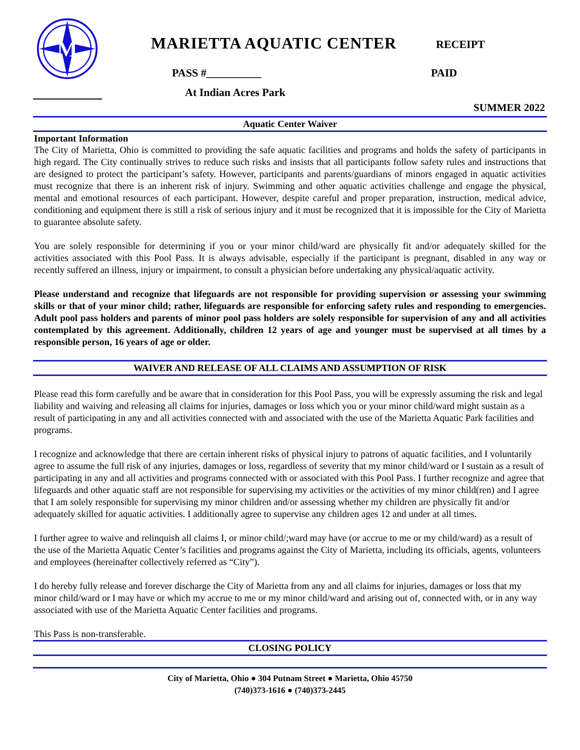M
MARIETTA AQUATIC CENTER RECEIPT
PASS #__________ PAID
At Indian Acres Park
SUMMER 2022
Aquatic Center Waiver
Important Information
The City of Marietta, Ohio is committed to providing the safe aquatic facilities and programs and holds the safety of participants in high regard. The City continually strives to reduce such risks and insists that all participants follow safety rules and instructions that are designed to protect the participant’s safety. However, participants and parents/guardians of minors engaged in aquatic activities must recognize that there is an inherent risk of injury. Swimming and other aquatic activities challenge and engage the physical, mental and emotional resources of each participant. However, despite careful and proper preparation, instruction, medical advice, conditioning and equipment there is still a risk of serious injury and it must be recognized that it is impossible for the City of Marietta to guarantee absolute safety.
You are solely responsible for determining if you or your minor child/ward are physically fit and/or adequately skilled for the activities associated with this Pool Pass. It is always advisable, especially if the participant is pregnant, disabled in any way or recently suffered an illness, injury or impairment, to consult a physician before undertaking any physical/aquatic activity.
Please understand and recognize that lifeguards are not responsible for providing supervision or assessing your swimming skills or that of your minor child; rather, lifeguards are responsible for enforcing safety rules and responding to emergencies. Adult pool pass holders and parents of minor pool pass holders are solely responsible for supervision of any and all activities contemplated by this agreement. Additionally, children 12 years of age and younger must be supervised at all times by a responsible person, 16 years of age or older.
WAIVER AND RELEASE OF ALL CLAIMS AND ASSUMPTION OF RISK
Please read this form carefully and be aware that in consideration for this Pool Pass, you will be expressly assuming the risk and legal liability and waiving and releasing all claims for injuries, damages or loss which you or your minor child/ward might sustain as a result of participating in any and all activities connected with and associated with the use of the Marietta Aquatic Park facilities and programs.
I recognize and acknowledge that there are certain inherent risks of physical injury to patrons of aquatic facilities, and I voluntarily agree to assume the full risk of any injuries, damages or loss, regardless of severity that my minor child/ward or I sustain as a result of participating in any and all activities and programs connected with or associated with this Pool Pass. I further recognize and agree that lifeguards and other aquatic staff are not responsible for supervising my activities or the activities of my minor child(ren) and I agree that I am solely responsible for supervising my minor children and/or assessing whether my children are physically fit and/or adequately skilled for aquatic activities. I additionally agree to supervise any children ages 12 and under at all times.
I further agree to waive and relinquish all claims I, or minor child/;ward may have (or accrue to me or my child/ward) as a result of the use of the Marietta Aquatic Center’s facilities and programs against the City of Marietta, including its officials, agents, volunteers and employees (hereinafter collectively referred as “City”).
I do hereby fully release and forever discharge the City of Marietta from any and all claims for injuries, damages or loss that my minor child/ward or I may have or which my accrue to me or my minor child/ward and arising out of, connected with, or in any way associated with use of the Marietta Aquatic Center facilities and programs.
This Pass is non-transferable.
CLOSING POLICY
City of Marietta, Ohio ● 304 Putnam Street ● Marietta, Ohio 45750
(740)373-1616 ● (740)373-2445